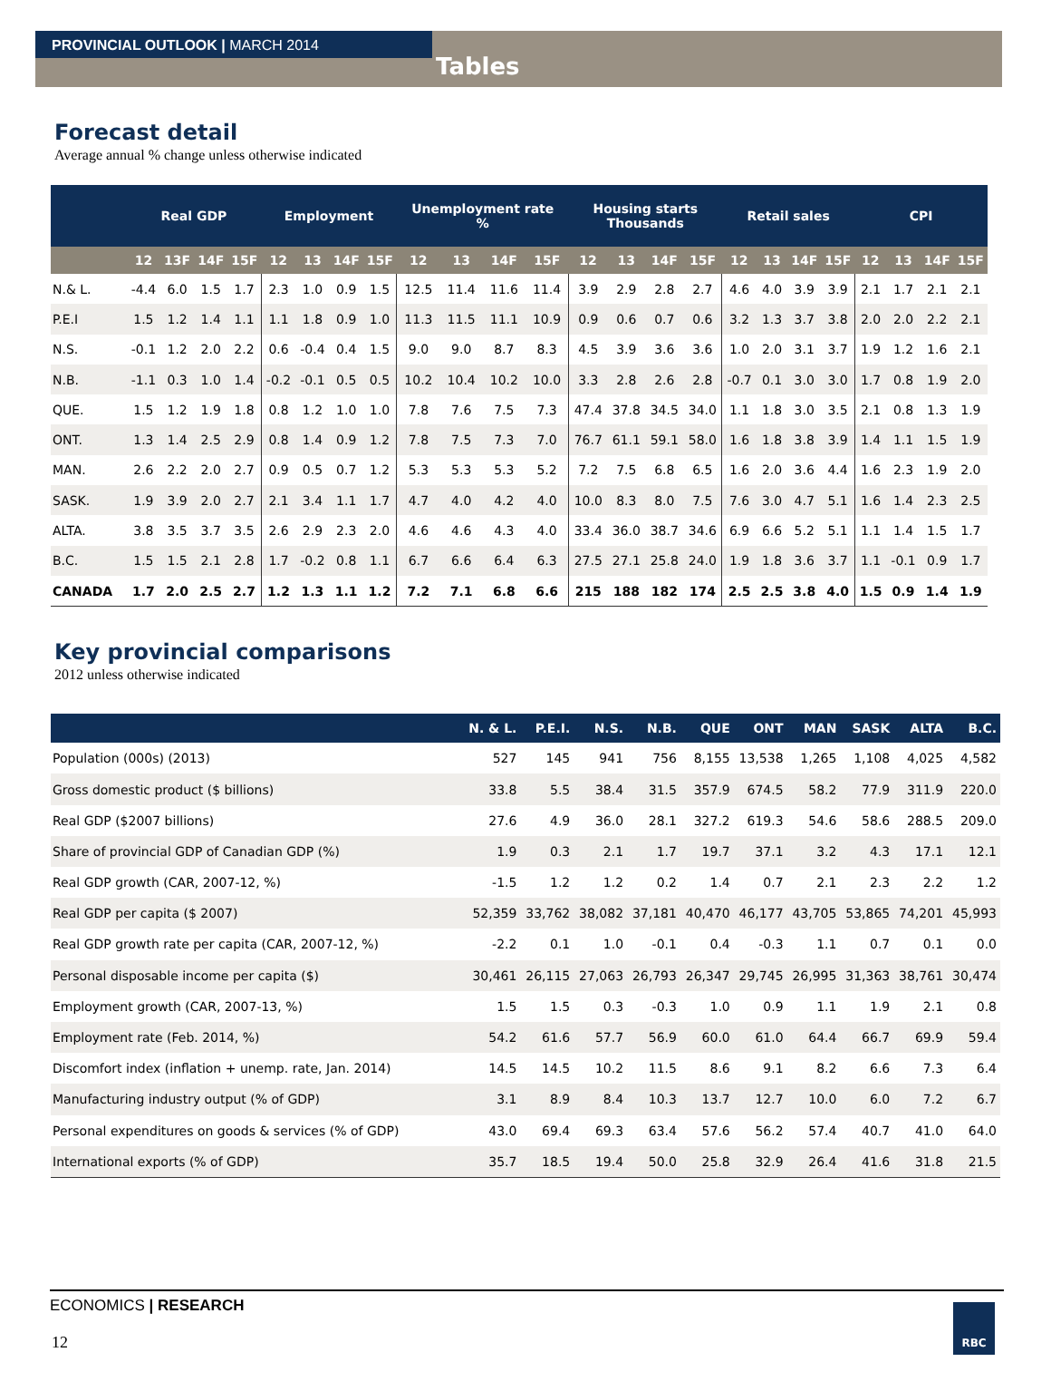PROVINCIAL OUTLOOK | MARCH 2014
Tables
Forecast detail
Average annual % change unless otherwise indicated
| | Real GDP | | | | Employment | | | | Unemployment rate % | | | | Housing starts Thousands | | | | Retail sales | | | | CPI | | | |
| --- | --- | --- | --- | --- | --- | --- | --- | --- | --- | --- | --- | --- | --- | --- | --- | --- | --- | --- | --- | --- | --- | --- | --- | --- |
| | 12 | 13F | 14F | 15F | 12 | 13 | 14F | 15F | 12 | 13 | 14F | 15F | 12 | 13 | 14F | 15F | 12 | 13 | 14F | 15F | 12 | 13 | 14F | 15F |
| N.& L. | -4.4 | 6.0 | 1.5 | 1.7 | 2.3 | 1.0 | 0.9 | 1.5 | 12.5 | 11.4 | 11.6 | 11.4 | 3.9 | 2.9 | 2.8 | 2.7 | 4.6 | 4.0 | 3.9 | 3.9 | 2.1 | 1.7 | 2.1 | 2.1 |
| P.E.I | 1.5 | 1.2 | 1.4 | 1.1 | 1.1 | 1.8 | 0.9 | 1.0 | 11.3 | 11.5 | 11.1 | 10.9 | 0.9 | 0.6 | 0.7 | 0.6 | 3.2 | 1.3 | 3.7 | 3.8 | 2.0 | 2.0 | 2.2 | 2.1 |
| N.S. | -0.1 | 1.2 | 2.0 | 2.2 | 0.6 | -0.4 | 0.4 | 1.5 | 9.0 | 9.0 | 8.7 | 8.3 | 4.5 | 3.9 | 3.6 | 3.6 | 1.0 | 2.0 | 3.1 | 3.7 | 1.9 | 1.2 | 1.6 | 2.1 |
| N.B. | -1.1 | 0.3 | 1.0 | 1.4 | -0.2 | -0.1 | 0.5 | 0.5 | 10.2 | 10.4 | 10.2 | 10.0 | 3.3 | 2.8 | 2.6 | 2.8 | -0.7 | 0.1 | 3.0 | 3.0 | 1.7 | 0.8 | 1.9 | 2.0 |
| QUE. | 1.5 | 1.2 | 1.9 | 1.8 | 0.8 | 1.2 | 1.0 | 1.0 | 7.8 | 7.6 | 7.5 | 7.3 | 47.4 | 37.8 | 34.5 | 34.0 | 1.1 | 1.8 | 3.0 | 3.5 | 2.1 | 0.8 | 1.3 | 1.9 |
| ONT. | 1.3 | 1.4 | 2.5 | 2.9 | 0.8 | 1.4 | 0.9 | 1.2 | 7.8 | 7.5 | 7.3 | 7.0 | 76.7 | 61.1 | 59.1 | 58.0 | 1.6 | 1.8 | 3.8 | 3.9 | 1.4 | 1.1 | 1.5 | 1.9 |
| MAN. | 2.6 | 2.2 | 2.0 | 2.7 | 0.9 | 0.5 | 0.7 | 1.2 | 5.3 | 5.3 | 5.3 | 5.2 | 7.2 | 7.5 | 6.8 | 6.5 | 1.6 | 2.0 | 3.6 | 4.4 | 1.6 | 2.3 | 1.9 | 2.0 |
| SASK. | 1.9 | 3.9 | 2.0 | 2.7 | 2.1 | 3.4 | 1.1 | 1.7 | 4.7 | 4.0 | 4.2 | 4.0 | 10.0 | 8.3 | 8.0 | 7.5 | 7.6 | 3.0 | 4.7 | 5.1 | 1.6 | 1.4 | 2.3 | 2.5 |
| ALTA. | 3.8 | 3.5 | 3.7 | 3.5 | 2.6 | 2.9 | 2.3 | 2.0 | 4.6 | 4.6 | 4.3 | 4.0 | 33.4 | 36.0 | 38.7 | 34.6 | 6.9 | 6.6 | 5.2 | 5.1 | 1.1 | 1.4 | 1.5 | 1.7 |
| B.C. | 1.5 | 1.5 | 2.1 | 2.8 | 1.7 | -0.2 | 0.8 | 1.1 | 6.7 | 6.6 | 6.4 | 6.3 | 27.5 | 27.1 | 25.8 | 24.0 | 1.9 | 1.8 | 3.6 | 3.7 | 1.1 | -0.1 | 0.9 | 1.7 |
| CANADA | 1.7 | 2.0 | 2.5 | 2.7 | 1.2 | 1.3 | 1.1 | 1.2 | 7.2 | 7.1 | 6.8 | 6.6 | 215 | 188 | 182 | 174 | 2.5 | 2.5 | 3.8 | 4.0 | 1.5 | 0.9 | 1.4 | 1.9 |
Key provincial comparisons
2012 unless otherwise indicated
| | N. & L. | P.E.I. | N.S. | N.B. | QUE | ONT | MAN | SASK | ALTA | B.C. |
| --- | --- | --- | --- | --- | --- | --- | --- | --- | --- | --- |
| Population (000s) (2013) | 527 | 145 | 941 | 756 | 8,155 | 13,538 | 1,265 | 1,108 | 4,025 | 4,582 |
| Gross domestic product ($ billions) | 33.8 | 5.5 | 38.4 | 31.5 | 357.9 | 674.5 | 58.2 | 77.9 | 311.9 | 220.0 |
| Real GDP ($2007 billions) | 27.6 | 4.9 | 36.0 | 28.1 | 327.2 | 619.3 | 54.6 | 58.6 | 288.5 | 209.0 |
| Share of provincial GDP of Canadian GDP (%) | 1.9 | 0.3 | 2.1 | 1.7 | 19.7 | 37.1 | 3.2 | 4.3 | 17.1 | 12.1 |
| Real GDP growth (CAR, 2007-12, %) | -1.5 | 1.2 | 1.2 | 0.2 | 1.4 | 0.7 | 2.1 | 2.3 | 2.2 | 1.2 |
| Real GDP per capita ($ 2007) | 52,359 | 33,762 | 38,082 | 37,181 | 40,470 | 46,177 | 43,705 | 53,865 | 74,201 | 45,993 |
| Real GDP growth rate per capita (CAR, 2007-12, %) | -2.2 | 0.1 | 1.0 | -0.1 | 0.4 | -0.3 | 1.1 | 0.7 | 0.1 | 0.0 |
| Personal disposable income per capita ($) | 30,461 | 26,115 | 27,063 | 26,793 | 26,347 | 29,745 | 26,995 | 31,363 | 38,761 | 30,474 |
| Employment growth (CAR, 2007-13, %) | 1.5 | 1.5 | 0.3 | -0.3 | 1.0 | 0.9 | 1.1 | 1.9 | 2.1 | 0.8 |
| Employment rate (Feb. 2014, %) | 54.2 | 61.6 | 57.7 | 56.9 | 60.0 | 61.0 | 64.4 | 66.7 | 69.9 | 59.4 |
| Discomfort index (inflation + unemp. rate, Jan. 2014) | 14.5 | 14.5 | 10.2 | 11.5 | 8.6 | 9.1 | 8.2 | 6.6 | 7.3 | 6.4 |
| Manufacturing industry output (% of GDP) | 3.1 | 8.9 | 8.4 | 10.3 | 13.7 | 12.7 | 10.0 | 6.0 | 7.2 | 6.7 |
| Personal expenditures on goods & services (% of GDP) | 43.0 | 69.4 | 69.3 | 63.4 | 57.6 | 56.2 | 57.4 | 40.7 | 41.0 | 64.0 |
| International exports (% of GDP) | 35.7 | 18.5 | 19.4 | 50.0 | 25.8 | 32.9 | 26.4 | 41.6 | 31.8 | 21.5 |
ECONOMICS | RESEARCH
12
RBC